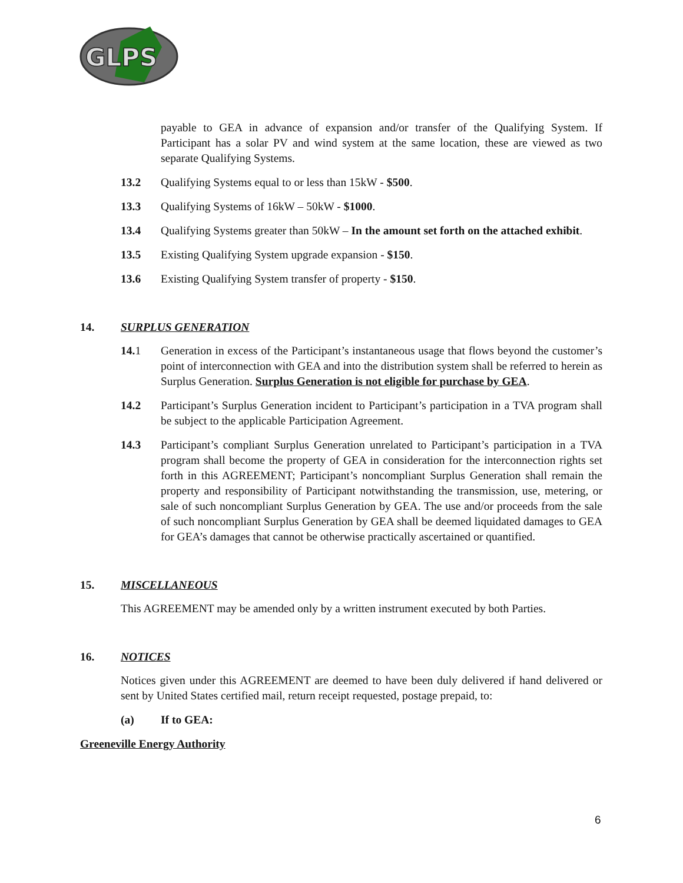GLPS
payable to GEA in advance of expansion and/or transfer of the Qualifying System. If Participant has a solar PV and wind system at the same location, these are viewed as two separate Qualifying Systems.
13.2 Qualifying Systems equal to or less than 15kW - $500.
13.3 Qualifying Systems of 16kW – 50kW - $1000.
13.4 Qualifying Systems greater than 50kW – In the amount set forth on the attached exhibit.
13.5 Existing Qualifying System upgrade expansion - $150.
13.6 Existing Qualifying System transfer of property - $150.
14. SURPLUS GENERATION
14.1 Generation in excess of the Participant’s instantaneous usage that flows beyond the customer’s point of interconnection with GEA and into the distribution system shall be referred to herein as Surplus Generation. Surplus Generation is not eligible for purchase by GEA.
14.2 Participant’s Surplus Generation incident to Participant’s participation in a TVA program shall be subject to the applicable Participation Agreement.
14.3 Participant’s compliant Surplus Generation unrelated to Participant’s participation in a TVA program shall become the property of GEA in consideration for the interconnection rights set forth in this AGREEMENT; Participant’s noncompliant Surplus Generation shall remain the property and responsibility of Participant notwithstanding the transmission, use, metering, or sale of such noncompliant Surplus Generation by GEA. The use and/or proceeds from the sale of such noncompliant Surplus Generation by GEA shall be deemed liquidated damages to GEA for GEA’s damages that cannot be otherwise practically ascertained or quantified.
15. MISCELLANEOUS
This AGREEMENT may be amended only by a written instrument executed by both Parties.
16. NOTICES
Notices given under this AGREEMENT are deemed to have been duly delivered if hand delivered or sent by United States certified mail, return receipt requested, postage prepaid, to:
(a) If to GEA:
Greeneville Energy Authority
6